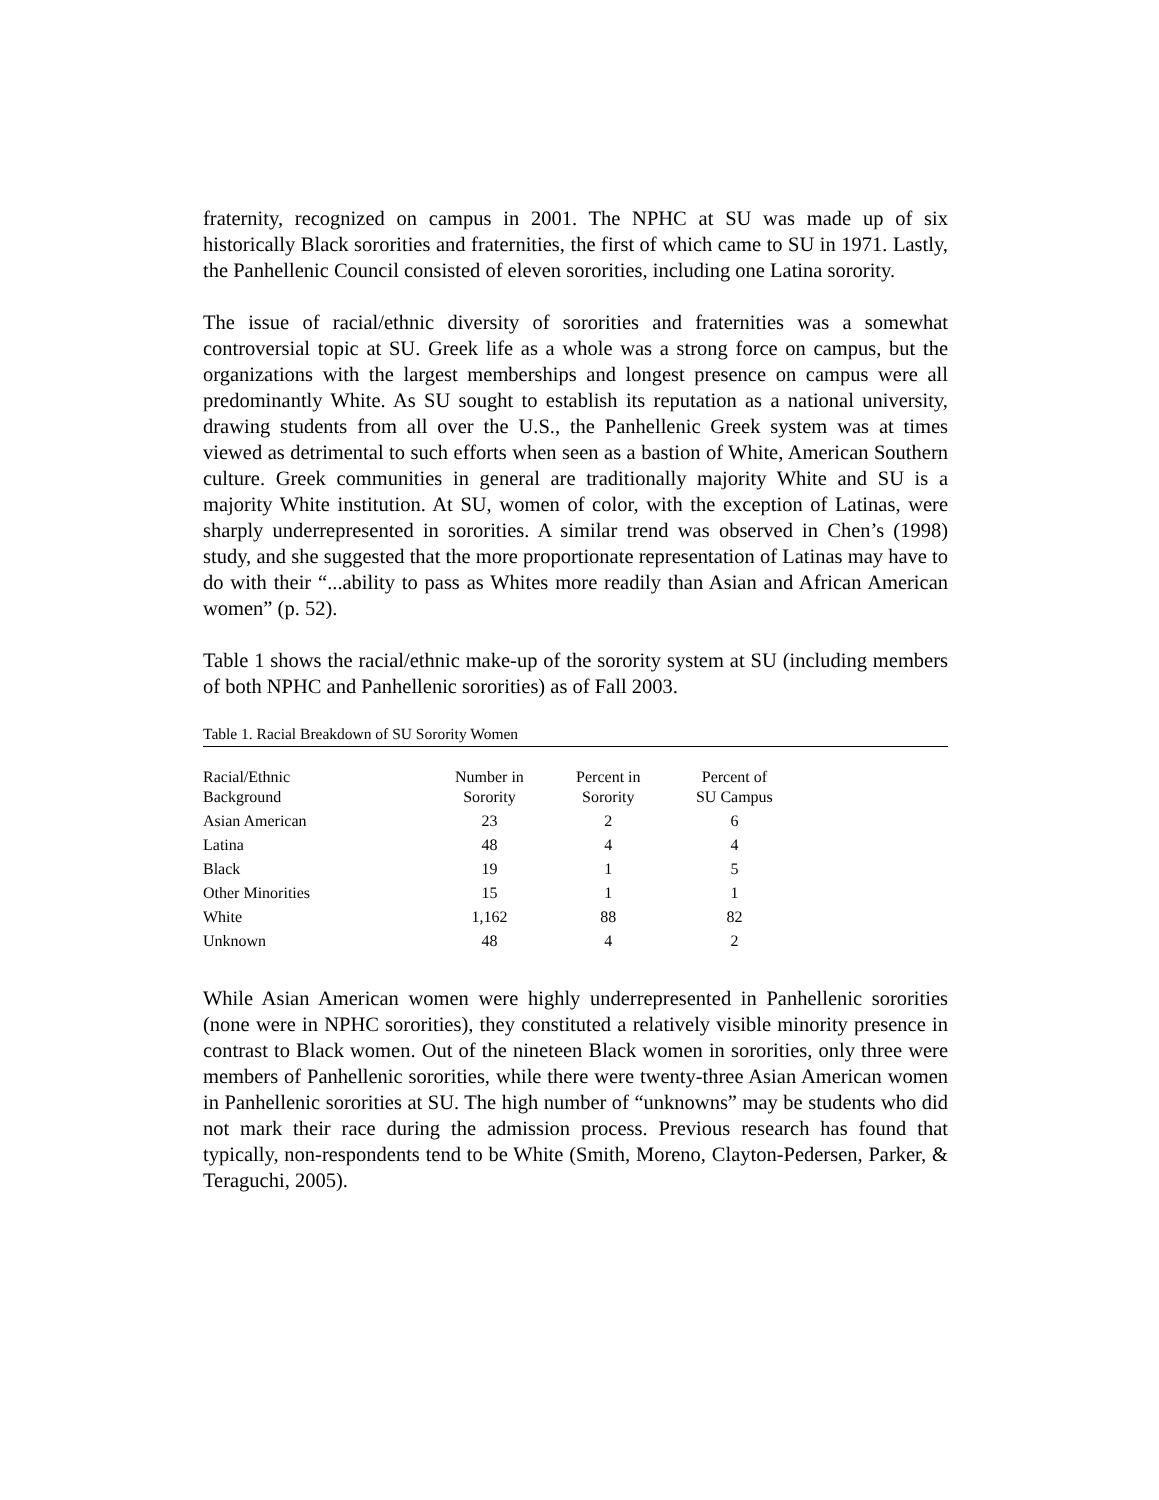fraternity, recognized on campus in 2001. The NPHC at SU was made up of six historically Black sororities and fraternities, the first of which came to SU in 1971. Lastly, the Panhellenic Council consisted of eleven sororities, including one Latina sorority.
The issue of racial/ethnic diversity of sororities and fraternities was a somewhat controversial topic at SU. Greek life as a whole was a strong force on campus, but the organizations with the largest memberships and longest presence on campus were all predominantly White. As SU sought to establish its reputation as a national university, drawing students from all over the U.S., the Panhellenic Greek system was at times viewed as detrimental to such efforts when seen as a bastion of White, American Southern culture. Greek communities in general are traditionally majority White and SU is a majority White institution. At SU, women of color, with the exception of Latinas, were sharply underrepresented in sororities. A similar trend was observed in Chen’s (1998) study, and she suggested that the more proportionate representation of Latinas may have to do with their “...ability to pass as Whites more readily than Asian and African American women” (p. 52).
Table 1 shows the racial/ethnic make-up of the sorority system at SU (including members of both NPHC and Panhellenic sororities) as of Fall 2003.
Table 1. Racial Breakdown of SU Sorority Women
| Racial/Ethnic Background | Number in Sorority | Percent in Sorority | Percent of SU Campus |
| --- | --- | --- | --- |
| Asian American | 23 | 2 | 6 |
| Latina | 48 | 4 | 4 |
| Black | 19 | 1 | 5 |
| Other Minorities | 15 | 1 | 1 |
| White | 1,162 | 88 | 82 |
| Unknown | 48 | 4 | 2 |
While Asian American women were highly underrepresented in Panhellenic sororities (none were in NPHC sororities), they constituted a relatively visible minority presence in contrast to Black women. Out of the nineteen Black women in sororities, only three were members of Panhellenic sororities, while there were twenty-three Asian American women in Panhellenic sororities at SU. The high number of “unknowns” may be students who did not mark their race during the admission process. Previous research has found that typically, non-respondents tend to be White (Smith, Moreno, Clayton-Pedersen, Parker, & Teraguchi, 2005).